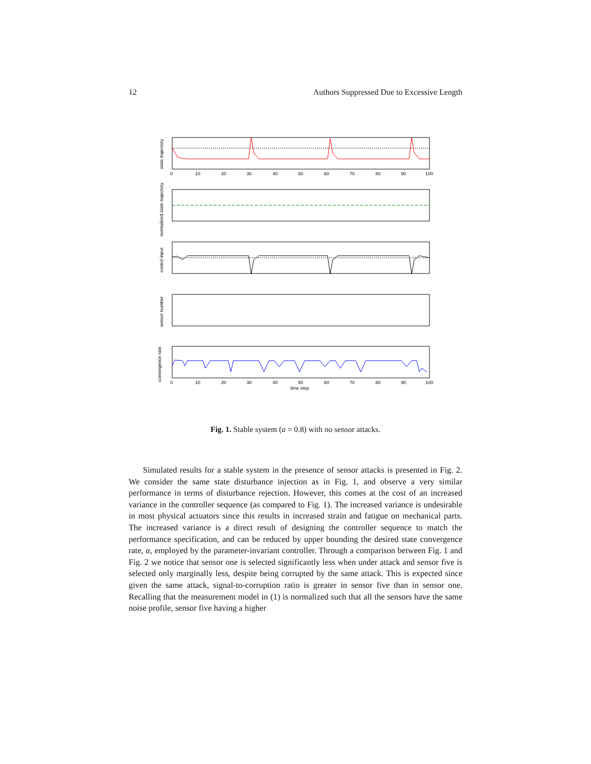12 Authors Suppressed Due to Excessive Length
state trajectory
normalized state trajectory
control input
sensor number
convergence rate
0
10
20
30
40
50
60
70
80
90
100
0
10
20
30
40
50
60
70
80
90
100
time step
Fig. 1. Stable system (a = 0.8) with no sensor attacks.
Simulated results for a stable system in the presence of sensor attacks is presented in Fig. 2. We consider the same state disturbance injection as in Fig. 1, and observe a very similar performance in terms of disturbance rejection. However, this comes at the cost of an increased variance in the controller sequence (as compared to Fig. 1). The increased variance is undesirable in most physical actuators since this results in increased strain and fatigue on mechanical parts. The increased variance is a direct result of designing the controller sequence to match the performance specification, and can be reduced by upper bounding the desired state convergence rate, α, employed by the parameter-invariant controller. Through a comparison between Fig. 1 and Fig. 2 we notice that sensor one is selected significantly less when under attack and sensor five is selected only marginally less, despite being corrupted by the same attack. This is expected since given the same attack, signal-to-corruption ratio is greater in sensor five than in sensor one. Recalling that the measurement model in (1) is normalized such that all the sensors have the same noise profile, sensor five having a higher